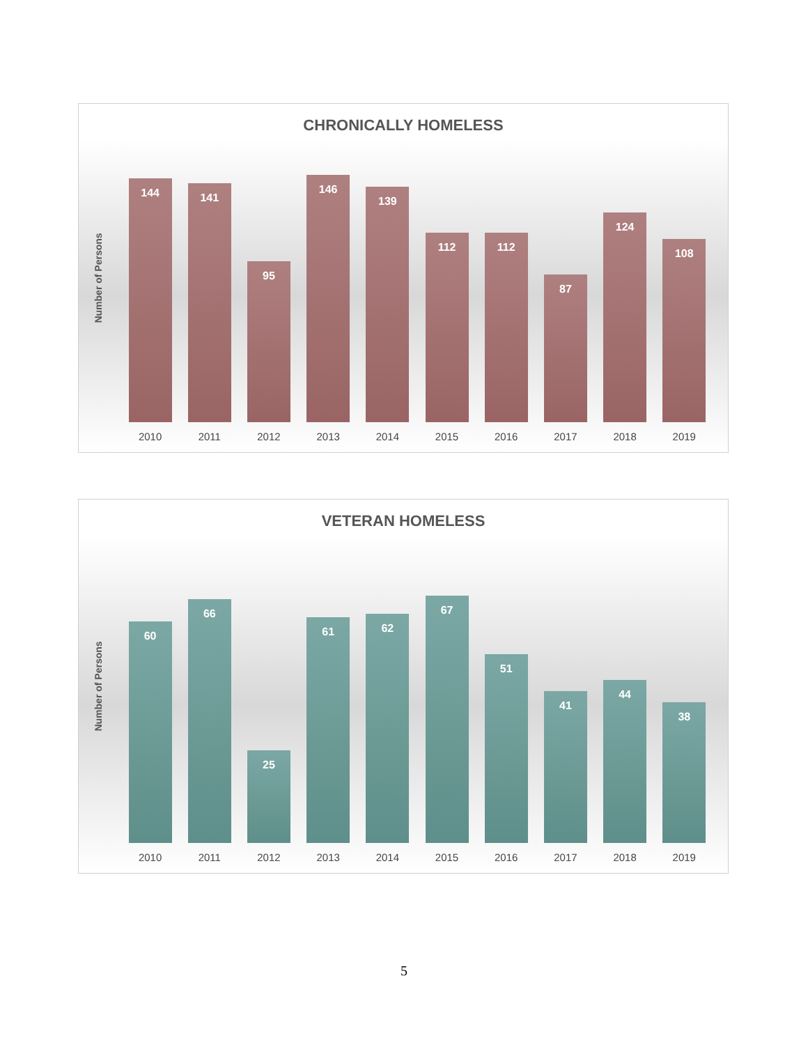CHRONICALLY HOMELESS
Number of Persons
144
2010
141
2011
95
2012
146
2013
139
2014
112
2015
112
2016
87
2017
124
2018
108
2019
VETERAN HOMELESS
Number of Persons
60
2010
66
2011
25
2012
61
2013
62
2014
67
2015
51
2016
41
2017
44
2018
38
2019
5